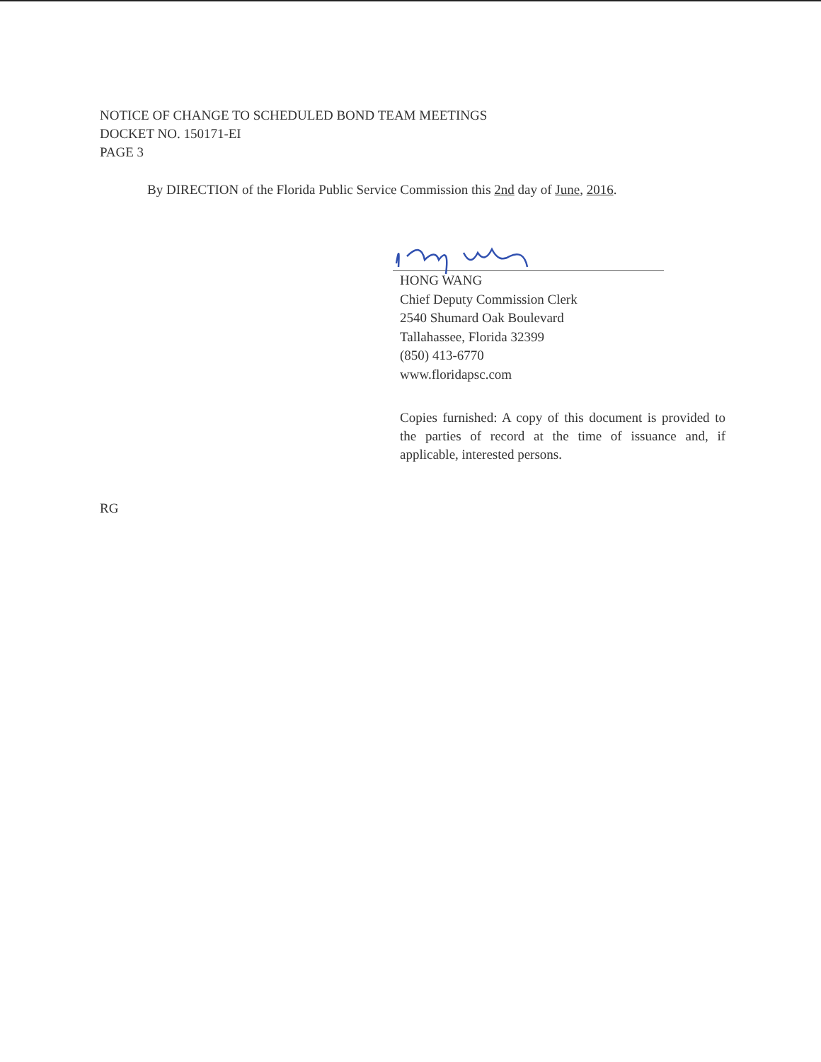NOTICE OF CHANGE TO SCHEDULED BOND TEAM MEETINGS
DOCKET NO. 150171-EI
PAGE 3
By DIRECTION of the Florida Public Service Commission this 2nd day of June, 2016.
HONG WANG
Chief Deputy Commission Clerk
2540 Shumard Oak Boulevard
Tallahassee, Florida 32399
(850) 413-6770
www.floridapsc.com
Copies furnished: A copy of this document is provided to the parties of record at the time of issuance and, if applicable, interested persons.
RG